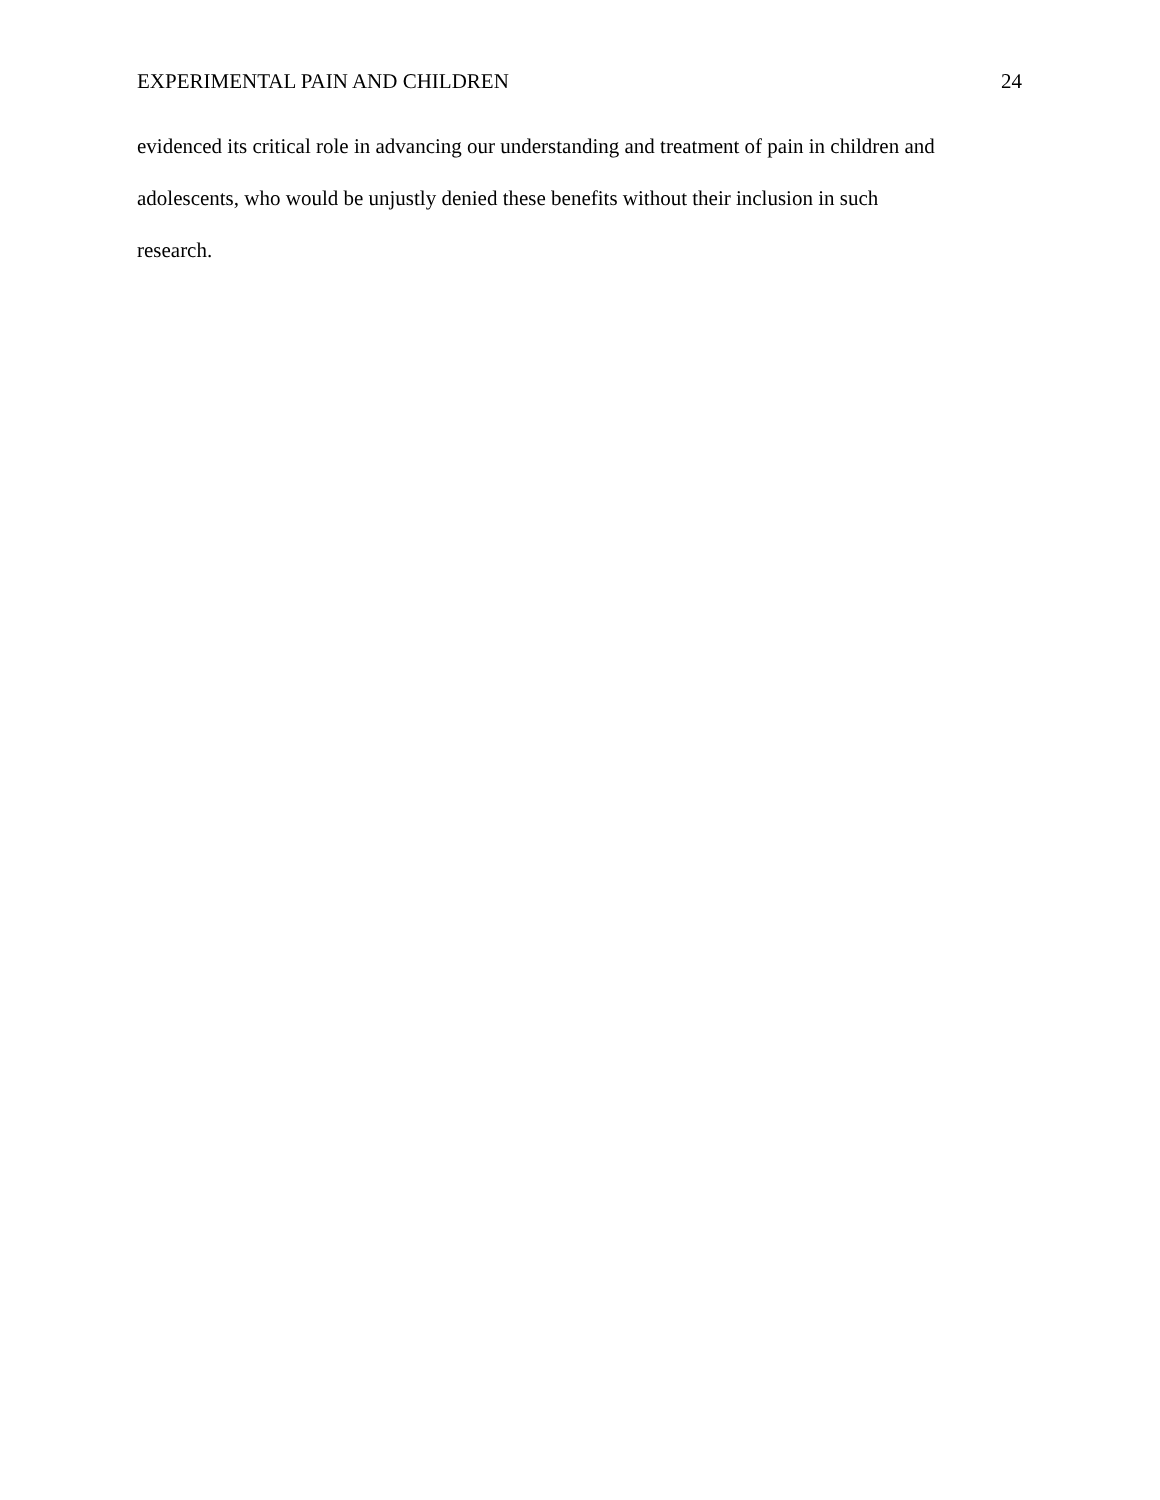EXPERIMENTAL PAIN AND CHILDREN 24
evidenced its critical role in advancing our understanding and treatment of pain in children and
adolescents, who would be unjustly denied these benefits without their inclusion in such
research.